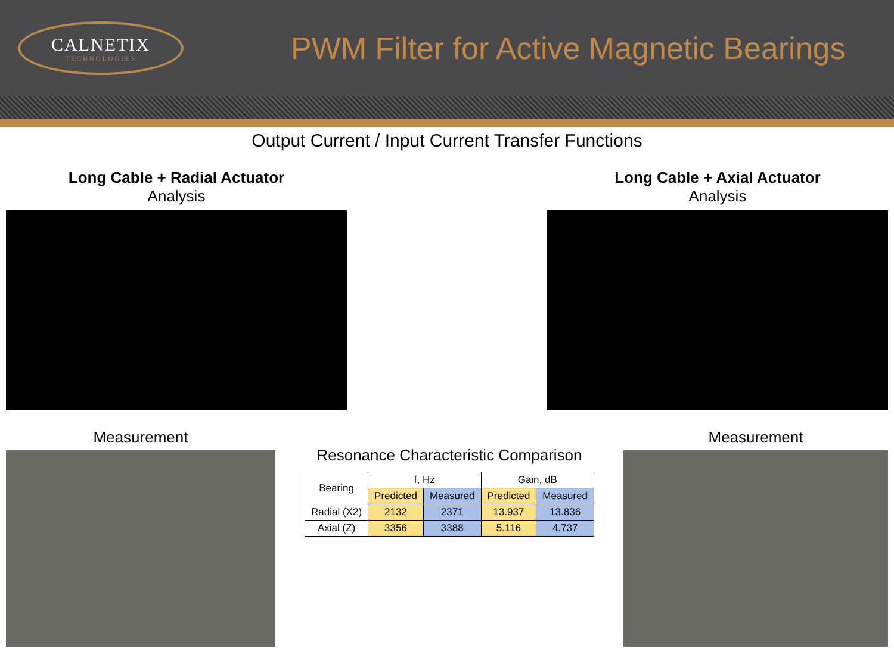CALNETIX
TECHNOLOGIES
PWM Filter for Active Magnetic Bearings
Output Current / Input Current Transfer Functions
Long Cable + Radial Actuator
Analysis
Long Cable + Axial Actuator
Analysis
Measurement
Resonance Characteristic Comparison
| Bearing | f, Hz | | Gain, dB | |
| --- | --- | --- | --- | --- |
| | Predicted | Measured | Predicted | Measured |
| Radial (X2) | 2132 | 2371 | 13.937 | 13.836 |
| Axial (Z) | 3356 | 3388 | 5.116 | 4.737 |
Measurement